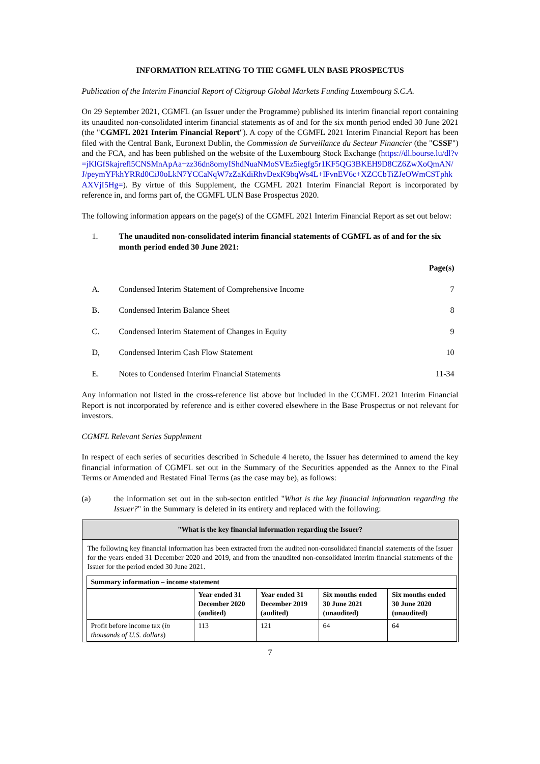INFORMATION RELATING TO THE CGMFL ULN BASE PROSPECTUS
Publication of the Interim Financial Report of Citigroup Global Markets Funding Luxembourg S.C.A.
On 29 September 2021, CGMFL (an Issuer under the Programme) published its interim financial report containing its unaudited non-consolidated interim financial statements as of and for the six month period ended 30 June 2021 (the "CGMFL 2021 Interim Financial Report"). A copy of the CGMFL 2021 Interim Financial Report has been filed with the Central Bank, Euronext Dublin, the Commission de Surveillance du Secteur Financier (the "CSSF") and the FCA, and has been published on the website of the Luxembourg Stock Exchange (https://dl.bourse.lu/dl?v=jKlGfSkajrefl5CNSMnApAa+zz36dn8omyIShdNuaNMoSVEz5iegfg5r1KF5QG3BKEH9D8CZ6ZwXoQmAN/J/peymYFkhYRRd0CiJ0oLkN7YCCaNqW7zZaKdiRhvDexK9bqWs4L+lFvnEV6c+XZCCbTiZJeOWmCSTphkAXVjI5Hg=). By virtue of this Supplement, the CGMFL 2021 Interim Financial Report is incorporated by reference in, and forms part of, the CGMFL ULN Base Prospectus 2020.
The following information appears on the page(s) of the CGMFL 2021 Interim Financial Report as set out below:
| 1. | The unaudited non-consolidated interim financial statements of CGMFL as of and for the six month period ended 30 June 2021: | |
| | | Page(s) |
| A. | Condensed Interim Statement of Comprehensive Income | 7 |
| B. | Condensed Interim Balance Sheet | 8 |
| C. | Condensed Interim Statement of Changes in Equity | 9 |
| D, | Condensed Interim Cash Flow Statement | 10 |
| E. | Notes to Condensed Interim Financial Statements | 11-34 |
Any information not listed in the cross-reference list above but included in the CGMFL 2021 Interim Financial Report is not incorporated by reference and is either covered elsewhere in the Base Prospectus or not relevant for investors.
CGMFL Relevant Series Supplement
In respect of each series of securities described in Schedule 4 hereto, the Issuer has determined to amend the key financial information of CGMFL set out in the Summary of the Securities appended as the Annex to the Final Terms or Amended and Restated Final Terms (as the case may be), as follows:
(a) the information set out in the sub-secton entitled "What is the key financial information regarding the Issuer?" in the Summary is deleted in its entirety and replaced with the following:
"What is the key financial information regarding the Issuer?
The following key financial information has been extracted from the audited non-consolidated financial statements of the Issuer for the years ended 31 December 2020 and 2019, and from the unaudited non-consolidated interim financial statements of the Issuer for the period ended 30 June 2021.
| Summary information – income statement | | | | |
| --- | --- | --- | --- | --- |
| | Year ended 31 December 2020 (audited) | Year ended 31 December 2019 (audited) | Six months ended 30 June 2021 (unaudited) | Six months ended 30 June 2020 (unaudited) |
| Profit before income tax ( in thousands of U.S. dollars ) | 113 | 121 | 64 | 64 |
7